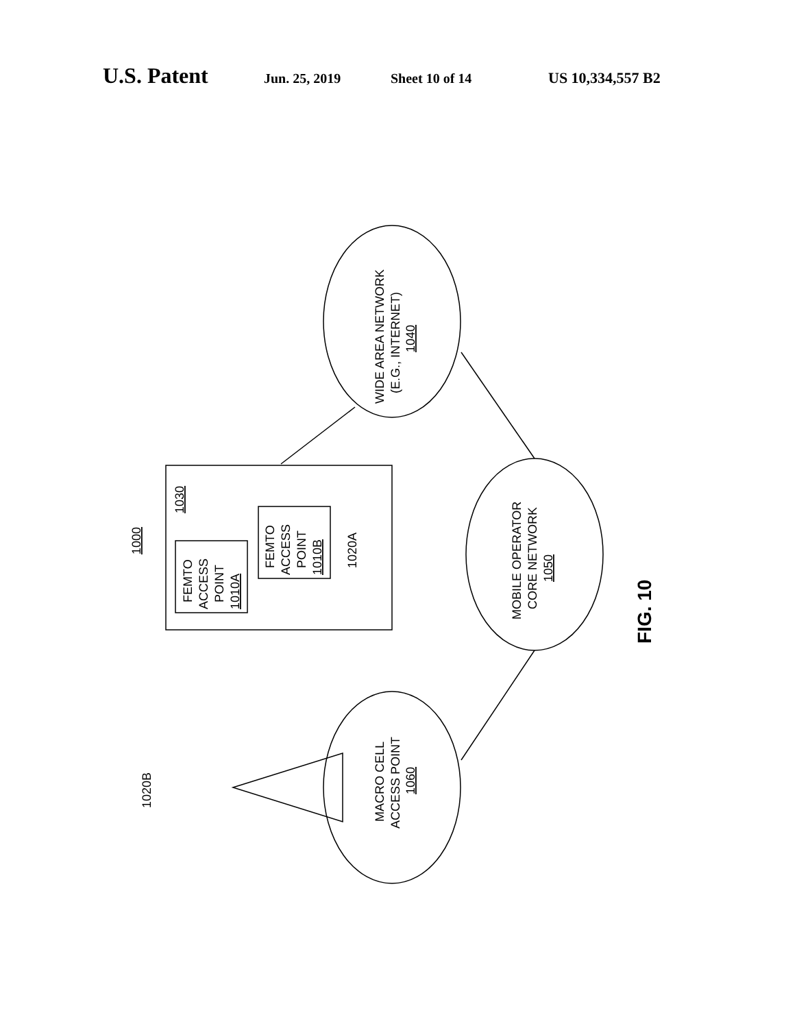U.S. Patent Jun. 25, 2019 Sheet 10 of 14 US 10,334,557 B2
WIDE AREA NETWORK
(E.G., INTERNET)
1040
MOBILE OPERATOR
CORE NETWORK
1050
MACRO CELL
ACCESS POINT
1060
1030
1000
FEMTO
ACCESS
POINT
1010A
FEMTO
ACCESS
POINT
1010B
1020A
1020B
FIG. 10